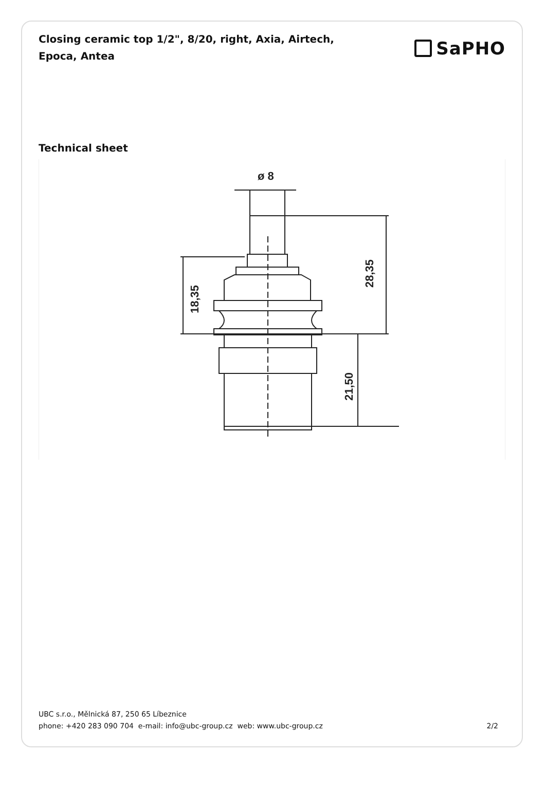Closing ceramic top 1/2", 8/20, right, Axia, Airtech, Epoca, Antea
SaPHO
Technical sheet
ø 8
18,35
28,35
21,50
UBC s.r.o., Mělnická 87, 250 65 Líbeznice
phone: +420 283 090 704 e-mail: info@ubc-group.cz web: www.ubc-group.cz 2/2